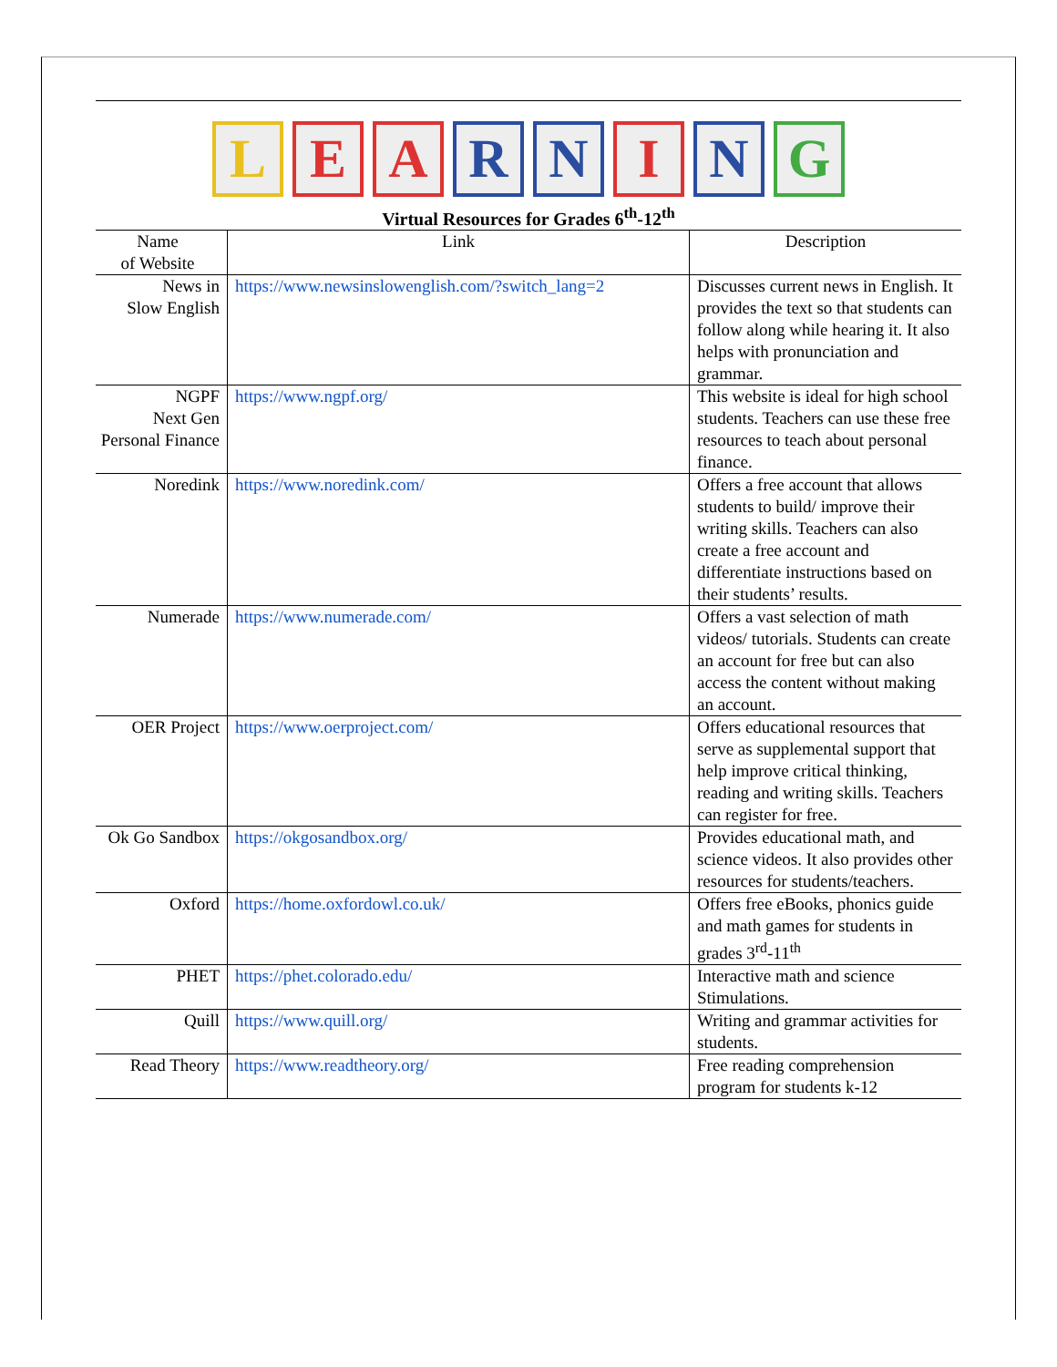L E A R N I N G
Virtual Resources for Grades 6<sup>th</sup>-12<sup>th</sup>
| Name of Website | Link | Description |
| --- | --- | --- |
| News in Slow English | https://www.newsinslowenglish.com/?switch_lang=2 | Discusses current news in English. It provides the text so that students can follow along while hearing it. It also helps with pronunciation and grammar. |
| NGPF Next Gen Personal Finance | https://www.ngpf.org/ | This website is ideal for high school students. Teachers can use these free resources to teach about personal finance. |
| Noredink | https://www.noredink.com/ | Offers a free account that allows students to build/ improve their writing skills. Teachers can also create a free account and differentiate instructions based on their students’ results. |
| Numerade | https://www.numerade.com/ | Offers a vast selection of math videos/ tutorials. Students can create an account for free but can also access the content without making an account. |
| OER Project | https://www.oerproject.com/ | Offers educational resources that serve as supplemental support that help improve critical thinking, reading and writing skills. Teachers can register for free. |
| Ok Go Sandbox | https://okgosandbox.org/ | Provides educational math, and science videos. It also provides other resources for students/teachers. |
| Oxford | https://home.oxfordowl.co.uk/ | Offers free eBooks, phonics guide and math games for students in grades 3<sup>rd</sup>-11<sup>th</sup> |
| PHET | https://phet.colorado.edu/ | Interactive math and science Stimulations. |
| Quill | https://www.quill.org/ | Writing and grammar activities for students. |
| Read Theory | https://www.readtheory.org/ | Free reading comprehension program for students k-12 |